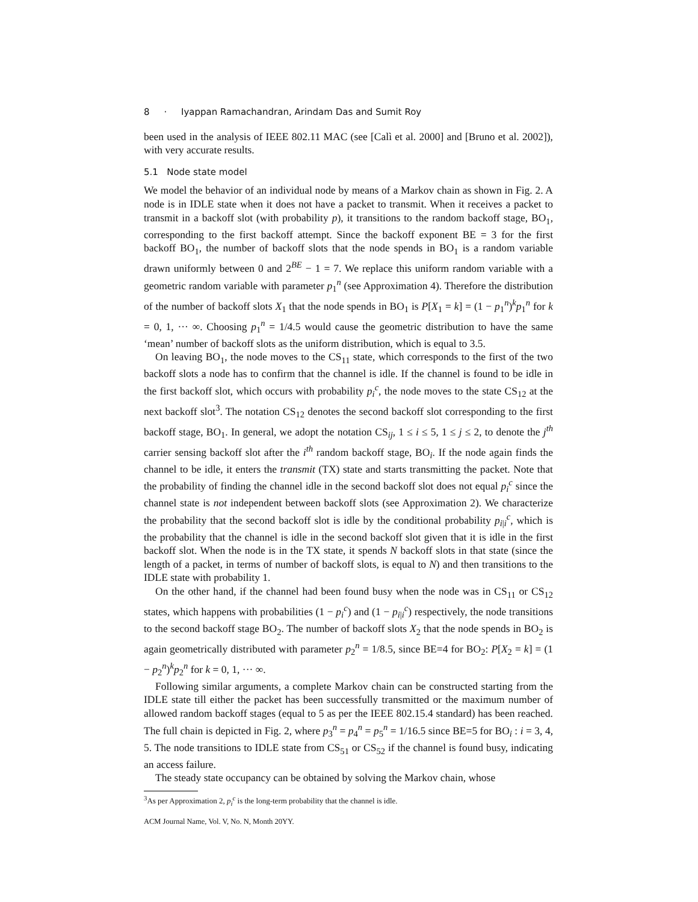8 · Iyappan Ramachandran, Arindam Das and Sumit Roy
been used in the analysis of IEEE 802.11 MAC (see [Calì et al. 2000] and [Bruno et al. 2002]), with very accurate results.
5.1 Node state model
We model the behavior of an individual node by means of a Markov chain as shown in Fig. 2. A node is in IDLE state when it does not have a packet to transmit. When it receives a packet to transmit in a backoff slot (with probability p), it transitions to the random backoff stage, BO<sub>1</sub>, corresponding to the first backoff attempt. Since the backoff exponent BE = 3 for the first backoff BO<sub>1</sub>, the number of backoff slots that the node spends in BO<sub>1</sub> is a random variable drawn uniformly between 0 and 2<sup>BE</sup> − 1 = 7. We replace this uniform random variable with a geometric random variable with parameter p<sub>1</sub><sup>n</sup> (see Approximation 4). Therefore the distribution of the number of backoff slots X<sub>1</sub> that the node spends in BO<sub>1</sub> is P[X<sub>1</sub> = k] = (1 − p<sub>1</sub><sup>n</sup>)<sup>k</sup>p<sub>1</sub><sup>n</sup> for k = 0, 1, ··· ∞. Choosing p<sub>1</sub><sup>n</sup> = 1/4.5 would cause the geometric distribution to have the same ‘mean’ number of backoff slots as the uniform distribution, which is equal to 3.5.
On leaving BO<sub>1</sub>, the node moves to the CS<sub>11</sub> state, which corresponds to the first of the two backoff slots a node has to confirm that the channel is idle. If the channel is found to be idle in the first backoff slot, which occurs with probability p<sub>i</sub><sup>c</sup>, the node moves to the state CS<sub>12</sub> at the next backoff slot<sup>3</sup>. The notation CS<sub>12</sub> denotes the second backoff slot corresponding to the first backoff stage, BO<sub>1</sub>. In general, we adopt the notation CS<sub>ij</sub>, 1 ≤ i ≤ 5, 1 ≤ j ≤ 2, to denote the j<sup>th</sup> carrier sensing backoff slot after the i<sup>th</sup> random backoff stage, BO<sub>i</sub>. If the node again finds the channel to be idle, it enters the transmit (TX) state and starts transmitting the packet. Note that the probability of finding the channel idle in the second backoff slot does not equal p<sub>i</sub><sup>c</sup> since the channel state is not independent between backoff slots (see Approximation 2). We characterize the probability that the second backoff slot is idle by the conditional probability p<sub>i|i</sub><sup>c</sup>, which is the probability that the channel is idle in the second backoff slot given that it is idle in the first backoff slot. When the node is in the TX state, it spends N backoff slots in that state (since the length of a packet, in terms of number of backoff slots, is equal to N) and then transitions to the IDLE state with probability 1.
On the other hand, if the channel had been found busy when the node was in CS<sub>11</sub> or CS<sub>12</sub> states, which happens with probabilities (1 − p<sub>i</sub><sup>c</sup>) and (1 − p<sub>i|i</sub><sup>c</sup>) respectively, the node transitions to the second backoff stage BO<sub>2</sub>. The number of backoff slots X<sub>2</sub> that the node spends in BO<sub>2</sub> is again geometrically distributed with parameter p<sub>2</sub><sup>n</sup> = 1/8.5, since BE=4 for BO<sub>2</sub>: P[X<sub>2</sub> = k] = (1 − p<sub>2</sub><sup>n</sup>)<sup>k</sup>p<sub>2</sub><sup>n</sup> for k = 0, 1, ··· ∞.
Following similar arguments, a complete Markov chain can be constructed starting from the IDLE state till either the packet has been successfully transmitted or the maximum number of allowed random backoff stages (equal to 5 as per the IEEE 802.15.4 standard) has been reached. The full chain is depicted in Fig. 2, where p<sub>3</sub><sup>n</sup> = p<sub>4</sub><sup>n</sup> = p<sub>5</sub><sup>n</sup> = 1/16.5 since BE=5 for BO<sub>i</sub> : i = 3, 4, 5. The node transitions to IDLE state from CS<sub>51</sub> or CS<sub>52</sub> if the channel is found busy, indicating an access failure.
The steady state occupancy can be obtained by solving the Markov chain, whose
<sup>3</sup> As per Approximation 2, p<sub>i</sub><sup>c</sup> is the long-term probability that the channel is idle.
ACM Journal Name, Vol. V, No. N, Month 20YY.